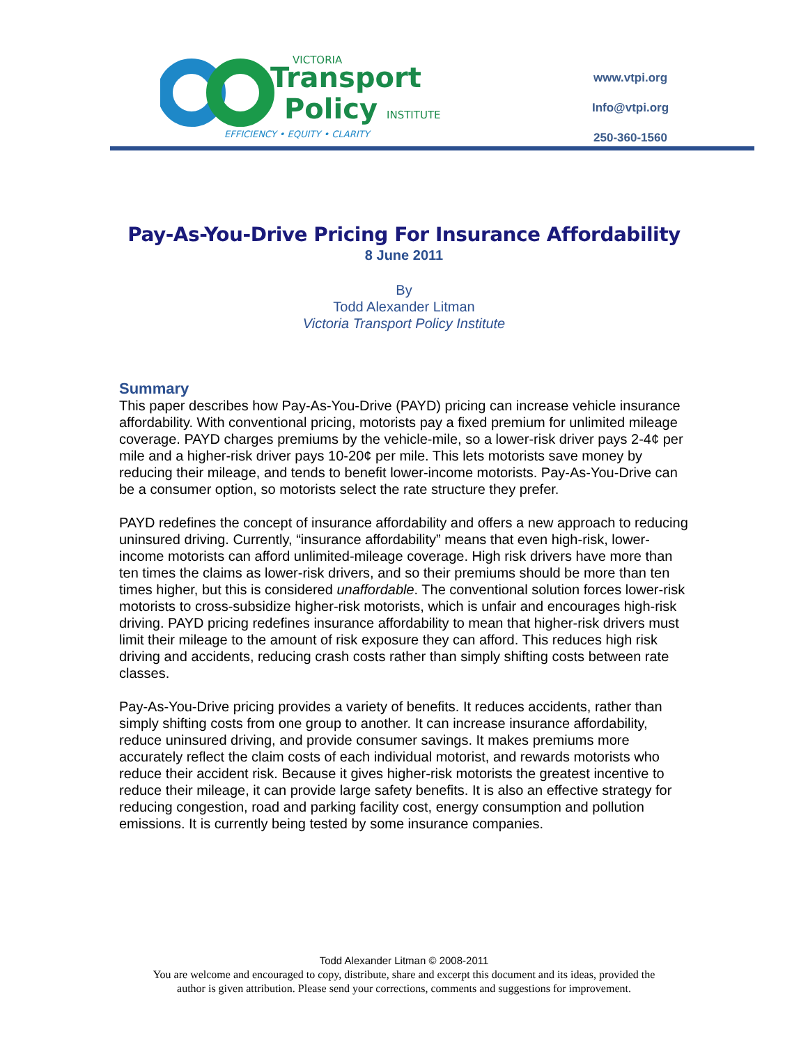VICTORIA
Transport
Policy
INSTITUTE
EFFICIENCY • EQUITY • CLARITY
www.vtpi.org
Info@vtpi.org
250-360-1560
Pay-As-You-Drive Pricing For Insurance Affordability
8 June 2011
By
Todd Alexander Litman
Victoria Transport Policy Institute
Summary
This paper describes how Pay-As-You-Drive (PAYD) pricing can increase vehicle insurance affordability. With conventional pricing, motorists pay a fixed premium for unlimited mileage coverage. PAYD charges premiums by the vehicle-mile, so a lower-risk driver pays 2-4¢ per mile and a higher-risk driver pays 10-20¢ per mile. This lets motorists save money by reducing their mileage, and tends to benefit lower-income motorists. Pay-As-You-Drive can be a consumer option, so motorists select the rate structure they prefer.
PAYD redefines the concept of insurance affordability and offers a new approach to reducing uninsured driving. Currently, “insurance affordability” means that even high-risk, lower-income motorists can afford unlimited-mileage coverage. High risk drivers have more than ten times the claims as lower-risk drivers, and so their premiums should be more than ten times higher, but this is considered unaffordable. The conventional solution forces lower-risk motorists to cross-subsidize higher-risk motorists, which is unfair and encourages high-risk driving. PAYD pricing redefines insurance affordability to mean that higher-risk drivers must limit their mileage to the amount of risk exposure they can afford. This reduces high risk driving and accidents, reducing crash costs rather than simply shifting costs between rate classes.
Pay-As-You-Drive pricing provides a variety of benefits. It reduces accidents, rather than simply shifting costs from one group to another. It can increase insurance affordability, reduce uninsured driving, and provide consumer savings. It makes premiums more accurately reflect the claim costs of each individual motorist, and rewards motorists who reduce their accident risk. Because it gives higher-risk motorists the greatest incentive to reduce their mileage, it can provide large safety benefits. It is also an effective strategy for reducing congestion, road and parking facility cost, energy consumption and pollution emissions. It is currently being tested by some insurance companies.
Todd Alexander Litman © 2008-2011
You are welcome and encouraged to copy, distribute, share and excerpt this document and its ideas, provided the
author is given attribution. Please send your corrections, comments and suggestions for improvement.